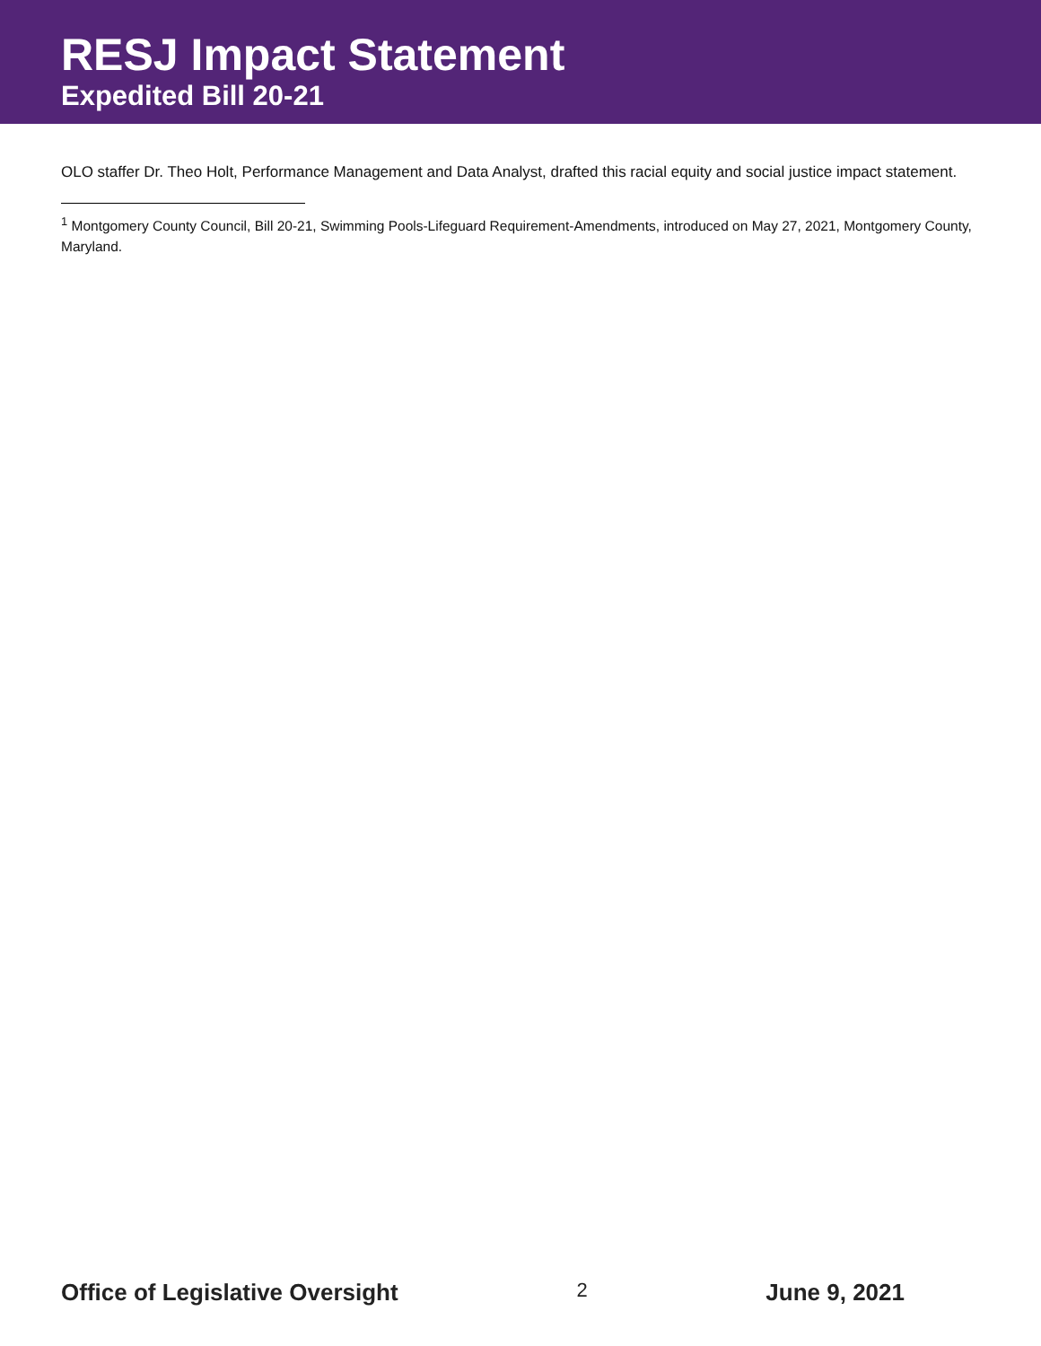RESJ Impact Statement
Expedited Bill 20-21
OLO staffer Dr. Theo Holt, Performance Management and Data Analyst, drafted this racial equity and social justice impact statement.
<sup>1</sup> Montgomery County Council, Bill 20-21, Swimming Pools-Lifeguard Requirement-Amendments, introduced on May 27, 2021, Montgomery County, Maryland.
Office of Legislative Oversight 2 June 9, 2021